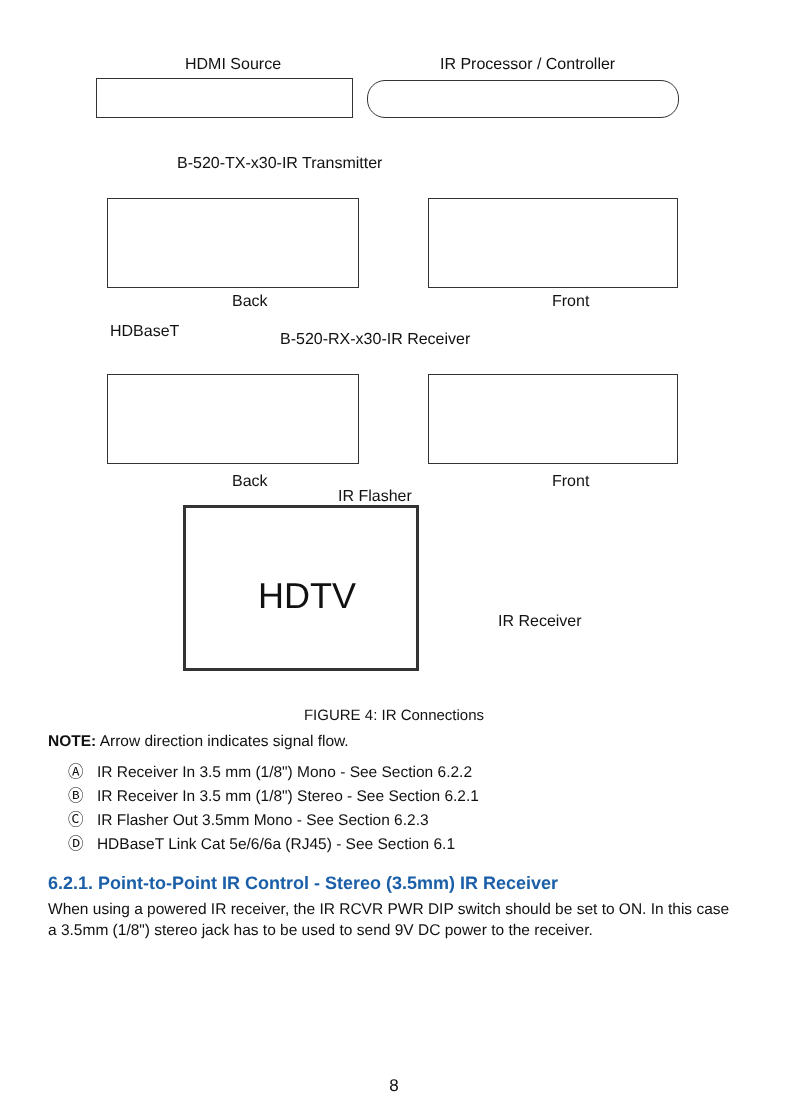HDMI Source IR Processor / Controller
B-520-TX-x30-IR Transmitter
Back Front
HDBaseT B-520-RX-x30-IR Receiver
Back Front
IR Flasher
HDTV
IR Receiver
FIGURE 4: IR Connections
NOTE: Arrow direction indicates signal flow.
Ⓐ IR Receiver In 3.5 mm (1/8") Mono - See Section 6.2.2
Ⓑ IR Receiver In 3.5 mm (1/8") Stereo - See Section 6.2.1
Ⓒ IR Flasher Out 3.5mm Mono - See Section 6.2.3
Ⓓ HDBaseT Link Cat 5e/6/6a (RJ45) - See Section 6.1
6.2.1. Point-to-Point IR Control - Stereo (3.5mm) IR Receiver
When using a powered IR receiver, the IR RCVR PWR DIP switch should be set to ON. In this case a 3.5mm (1/8") stereo jack has to be used to send 9V DC power to the receiver.
8